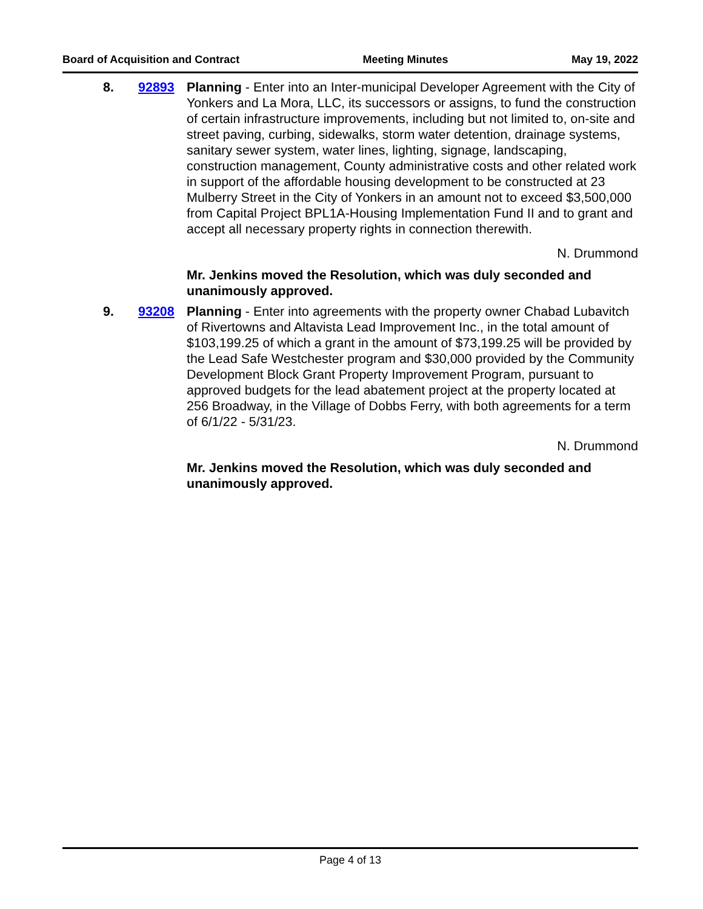Board of Acquisition and Contract Meeting Minutes May 19, 2022
8. 92893 Planning - Enter into an Inter-municipal Developer Agreement with the City of Yonkers and La Mora, LLC, its successors or assigns, to fund the construction of certain infrastructure improvements, including but not limited to, on-site and street paving, curbing, sidewalks, storm water detention, drainage systems, sanitary sewer system, water lines, lighting, signage, landscaping, construction management, County administrative costs and other related work in support of the affordable housing development to be constructed at 23 Mulberry Street in the City of Yonkers in an amount not to exceed $3,500,000 from Capital Project BPL1A-Housing Implementation Fund II and to grant and accept all necessary property rights in connection therewith.
N. Drummond
Mr. Jenkins moved the Resolution, which was duly seconded and unanimously approved.
9. 93208 Planning - Enter into agreements with the property owner Chabad Lubavitch of Rivertowns and Altavista Lead Improvement Inc., in the total amount of $103,199.25 of which a grant in the amount of $73,199.25 will be provided by the Lead Safe Westchester program and $30,000 provided by the Community Development Block Grant Property Improvement Program, pursuant to approved budgets for the lead abatement project at the property located at 256 Broadway, in the Village of Dobbs Ferry, with both agreements for a term of 6/1/22 - 5/31/23.
N. Drummond
Mr. Jenkins moved the Resolution, which was duly seconded and unanimously approved.
Page 4 of 13